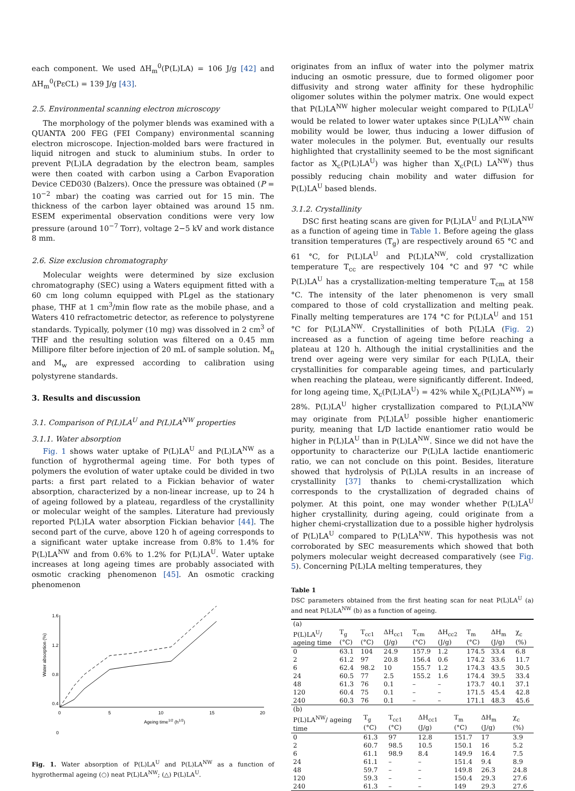each component. We used ΔH<sub>m</sub><sup>0</sup>(P(L)LA) = 106 J/g [42] and ΔH<sub>m</sub><sup>0</sup>(PεCL) = 139 J/g [43].
2.5. Environmental scanning electron microscopy
The morphology of the polymer blends was examined with a QUANTA 200 FEG (FEI Company) environmental scanning electron microscope. Injection-molded bars were fractured in liquid nitrogen and stuck to aluminium stubs. In order to prevent P(L)LA degradation by the electron beam, samples were then coated with carbon using a Carbon Evaporation Device CED030 (Balzers). Once the pressure was obtained (P = 10<sup>−2</sup> mbar) the coating was carried out for 15 min. The thickness of the carbon layer obtained was around 15 nm. ESEM experimental observation conditions were very low pressure (around 10<sup>−7</sup> Torr), voltage 2−5 kV and work distance 8 mm.
2.6. Size exclusion chromatography
Molecular weights were determined by size exclusion chromatography (SEC) using a Waters equipment fitted with a 60 cm long column equipped with PLgel as the stationary phase, THF at 1 cm<sup>3</sup>/min flow rate as the mobile phase, and a Waters 410 refractometric detector, as reference to polystyrene standards. Typically, polymer (10 mg) was dissolved in 2 cm<sup>3</sup> of THF and the resulting solution was filtered on a 0.45 mm Millipore filter before injection of 20 mL of sample solution. M<sub>n</sub> and M<sub>w</sub> are expressed according to calibration using polystyrene standards.
3. Results and discussion
3.1. Comparison of P(L)LA<sup>U</sup> and P(L)LA<sup>NW</sup> properties
3.1.1. Water absorption
Fig. 1 shows water uptake of P(L)LA<sup>U</sup> and P(L)LA<sup>NW</sup> as a function of hygrothermal ageing time. For both types of polymers the evolution of water uptake could be divided in two parts: a first part related to a Fickian behavior of water absorption, characterized by a non-linear increase, up to 24 h of ageing followed by a plateau, regardless of the crystallinity or molecular weight of the samples. Literature had previously reported P(L)LA water absorption Fickian behavior [44]. The second part of the curve, above 120 h of ageing corresponds to a significant water uptake increase from 0.8% to 1.4% for P(L)LA<sup>NW</sup> and from 0.6% to 1.2% for P(L)LA<sup>U</sup>. Water uptake increases at long ageing times are probably associated with osmotic cracking phenomenon [45]. An osmotic cracking phenomenon
1.6
1.2
0.8
0.4
0
0
5
10
15
20
Ageing time1/2 (h1/2)
Water absorption (%)
Fig. 1. Water absorption of P(L)LA<sup>U</sup> and P(L)LA<sup>NW</sup> as a function of hygrothermal ageing (○) neat P(L)LA<sup>NW</sup>; (△) P(L)LA<sup>U</sup>.
originates from an influx of water into the polymer matrix inducing an osmotic pressure, due to formed oligomer poor diffusivity and strong water affinity for these hydrophilic oligomer solutes within the polymer matrix. One would expect that P(L)LA<sup>NW</sup> higher molecular weight compared to P(L)LA<sup>U</sup> would be related to lower water uptakes since P(L)LA<sup>NW</sup> chain mobility would be lower, thus inducing a lower diffusion of water molecules in the polymer. But, eventually our results highlighted that crystallinity seemed to be the most significant factor as X<sub>c</sub>(P(L)LA<sup>U</sup>) was higher than X<sub>c</sub>(P(L) LA<sup>NW</sup>) thus possibly reducing chain mobility and water diffusion for P(L)LA<sup>U</sup> based blends.
3.1.2. Crystallinity
DSC first heating scans are given for P(L)LA<sup>U</sup> and P(L)LA<sup>NW</sup> as a function of ageing time in Table 1. Before ageing the glass transition temperatures (T<sub>g</sub>) are respectively around 65 °C and 61 °C, for P(L)LA<sup>U</sup> and P(L)LA<sup>NW</sup>, cold crystallization temperature T<sub>cc</sub> are respectively 104 °C and 97 °C while P(L)LA<sup>U</sup> has a crystallization-melting temperature T<sub>cm</sub> at 158 °C. The intensity of the later phenomenon is very small compared to those of cold crystallization and melting peak. Finally melting temperatures are 174 °C for P(L)LA<sup>U</sup> and 151 °C for P(L)LA<sup>NW</sup>. Crystallinities of both P(L)LA (Fig. 2) increased as a function of ageing time before reaching a plateau at 120 h. Although the initial crystallinities and the trend over ageing were very similar for each P(L)LA, their crystallinities for comparable ageing times, and particularly when reaching the plateau, were significantly different. Indeed, for long ageing time, X<sub>c</sub>(P(L)LA<sup>U</sup>) = 42% while X<sub>c</sub>(P(L)LA<sup>NW</sup>) = 28%. P(L)LA<sup>U</sup> higher crystallization compared to P(L)LA<sup>NW</sup> may originate from P(L)LA<sup>U</sup> possible higher enantiomeric purity, meaning that L/D lactide enantiomer ratio would be higher in P(L)LA<sup>U</sup> than in P(L)LA<sup>NW</sup>. Since we did not have the opportunity to characterize our P(L)LA lactide enantiomeric ratio, we can not conclude on this point. Besides, literature showed that hydrolysis of P(L)LA results in an increase of crystallinity [37] thanks to chemi-crystallization which corresponds to the crystallization of degraded chains of polymer. At this point, one may wonder whether P(L)LA<sup>U</sup> higher crystallinity, during ageing, could originate from a higher chemi-crystallization due to a possible higher hydrolysis of P(L)LA<sup>U</sup> compared to P(L)LA<sup>NW</sup>. This hypothesis was not corroborated by SEC measurements which showed that both polymers molecular weight decreased comparatively (see Fig. 5). Concerning P(L)LA melting temperatures, they
Table 1
DSC parameters obtained from the first heating scan for neat P(L)LA<sup>U</sup> (a) and neat P(L)LA<sup>NW</sup> (b) as a function of ageing.
| (a) | | | | | | | | |
| P(L)LA<sup>U</sup>/ ageing time | T<sub>g</sub> (°C) | T<sub>cc1</sub> (°C) | ΔH<sub>cc1</sub> (J/g) | T<sub>cm</sub> (°C) | ΔH<sub>cc2</sub> (J/g) | T<sub>m</sub> (°C) | ΔH<sub>m</sub> (J/g) | χ<sub>c</sub> (%) |
| 0 | 63.1 | 104 | 24.9 | 157.9 | 1.2 | 174.5 | 33.4 | 6.8 |
| 2 | 61.2 | 97 | 20.8 | 156.4 | 0.6 | 174.2 | 33.6 | 11.7 |
| 6 | 62.4 | 98.2 | 10 | 155.7 | 1.2 | 174.3 | 43.5 | 30.5 |
| 24 | 60.5 | 77 | 2.5 | 155.2 | 1.6 | 174.4 | 39.5 | 33.4 |
| 48 | 61.3 | 76 | 0.1 | – | – | 173.7 | 40.1 | 37.1 |
| 120 | 60.4 | 75 | 0.1 | – | – | 171.5 | 45.4 | 42.8 |
| 240 | 60.3 | 76 | 0.1 | – | – | 171.1 | 48.3 | 45.6 |
| (b) | | | | | | |
| P(L)LA<sup>NW</sup>/ ageing time | T<sub>g</sub> (°C) | T<sub>cc1</sub> (°C) | ΔH<sub>cc1</sub> (J/g) | T<sub>m</sub> (°C) | ΔH<sub>m</sub> (J/g) | χ<sub>c</sub> (%) |
| 0 | 61.3 | 97 | 12.8 | 151.7 | 17 | 3.9 |
| 2 | 60.7 | 98.5 | 10.5 | 150.1 | 16 | 5.2 |
| 6 | 61.1 | 98.9 | 8.4 | 149.9 | 16.4 | 7.5 |
| 24 | 61.1 | – | – | 151.4 | 9.4 | 8.9 |
| 48 | 59.7 | – | – | 149.8 | 26.3 | 24.8 |
| 120 | 59.3 | – | – | 150.4 | 29.3 | 27.6 |
| 240 | 61.3 | – | – | 149 | 29.3 | 27.6 |